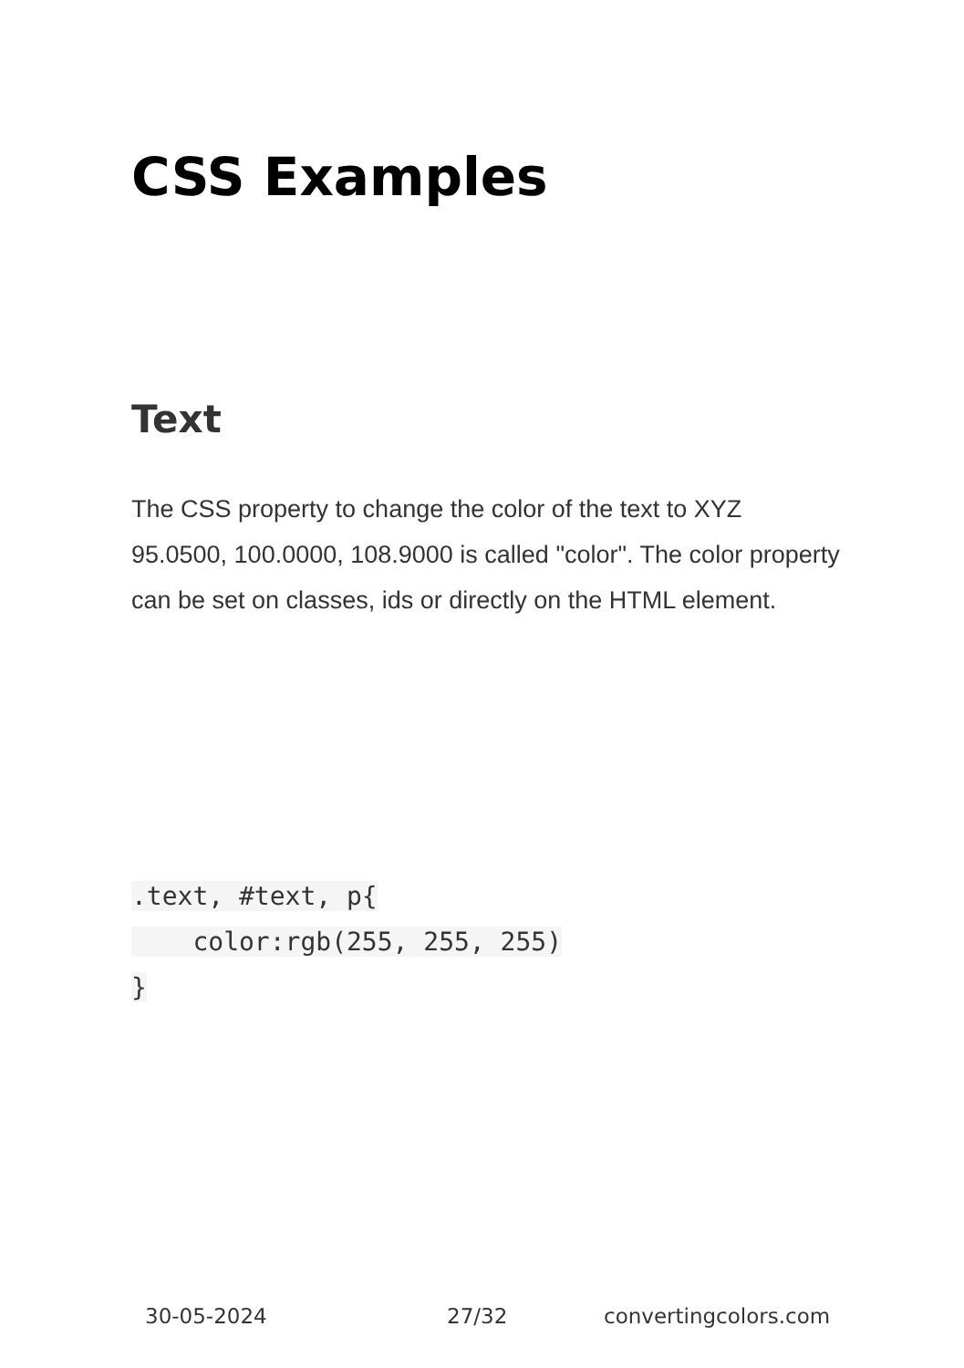CSS Examples
Text
The CSS property to change the color of the text to XYZ 95.0500, 100.0000, 108.9000 is called "color". The color property can be set on classes, ids or directly on the HTML element.
.text, #text, p{
    color:rgb(255, 255, 255)
}
30-05-2024 27/32 convertingcolors.com